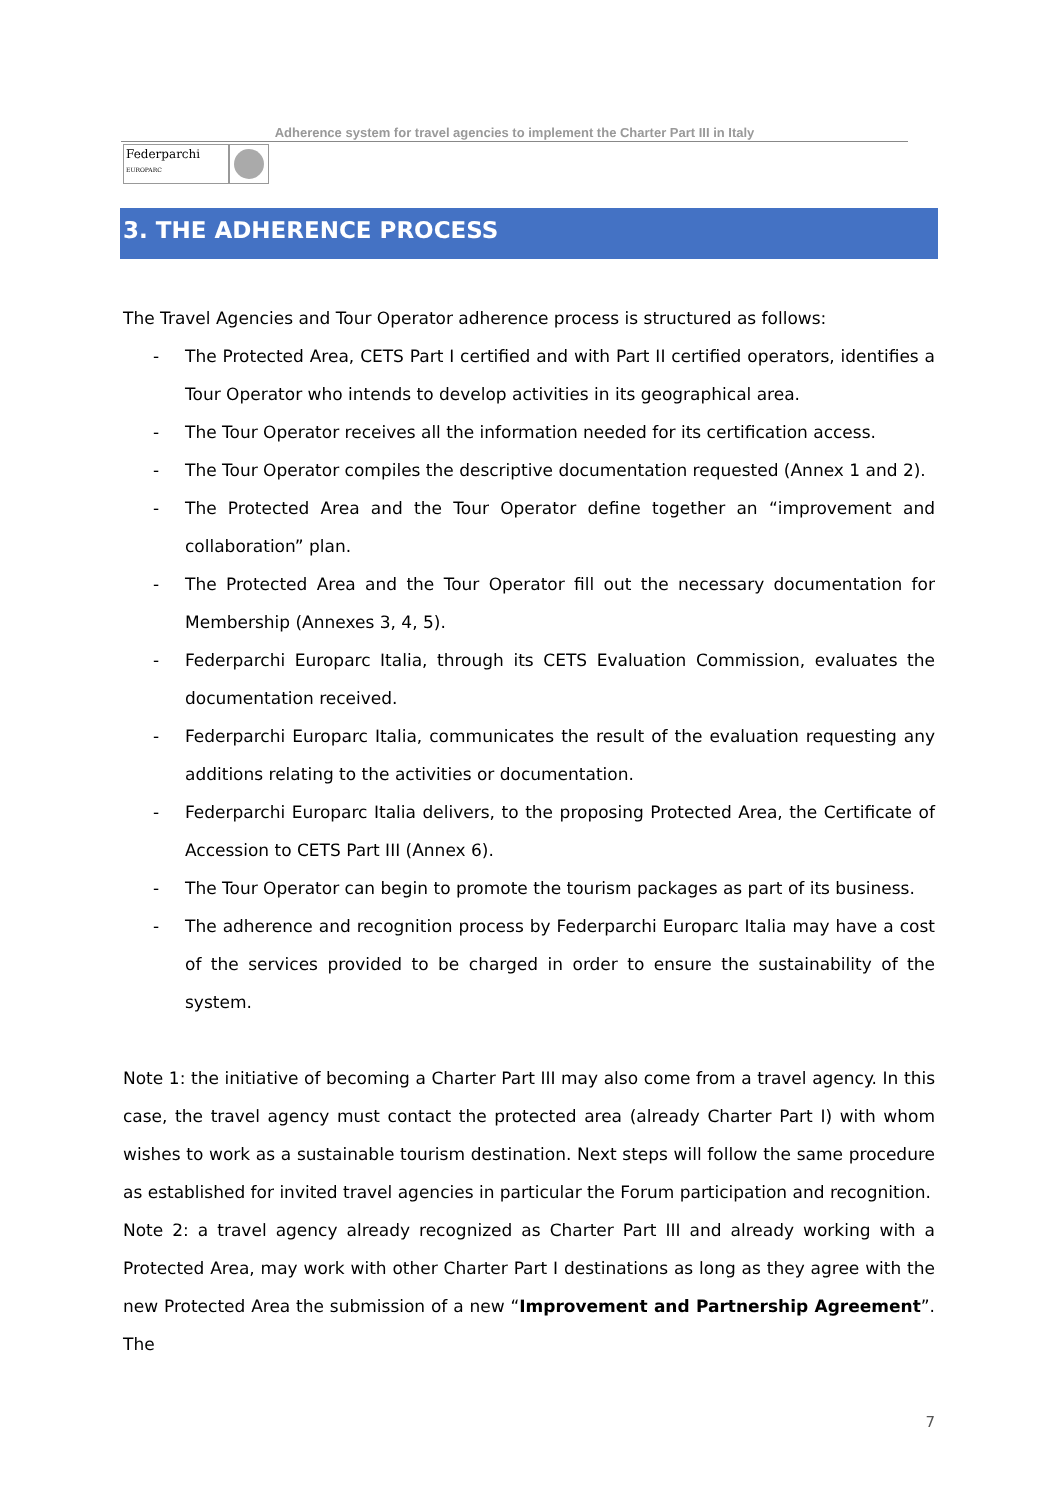Adherence system for travel agencies to implement the Charter Part III in Italy
Federparchi
EUROPARC
3. THE ADHERENCE PROCESS
The Travel Agencies and Tour Operator adherence process is structured as follows:
- The Protected Area, CETS Part I certified and with Part II certified operators, identifies a Tour Operator who intends to develop activities in its geographical area.
- The Tour Operator receives all the information needed for its certification access.
- The Tour Operator compiles the descriptive documentation requested (Annex 1 and 2).
- The Protected Area and the Tour Operator define together an “improvement and collaboration” plan.
- The Protected Area and the Tour Operator fill out the necessary documentation for Membership (Annexes 3, 4, 5).
- Federparchi Europarc Italia, through its CETS Evaluation Commission, evaluates the documentation received.
- Federparchi Europarc Italia, communicates the result of the evaluation requesting any additions relating to the activities or documentation.
- Federparchi Europarc Italia delivers, to the proposing Protected Area, the Certificate of Accession to CETS Part III (Annex 6).
- The Tour Operator can begin to promote the tourism packages as part of its business.
- The adherence and recognition process by Federparchi Europarc Italia may have a cost of the services provided to be charged in order to ensure the sustainability of the system.
Note 1: the initiative of becoming a Charter Part III may also come from a travel agency. In this case, the travel agency must contact the protected area (already Charter Part I) with whom wishes to work as a sustainable tourism destination. Next steps will follow the same procedure as established for invited travel agencies in particular the Forum participation and recognition.
Note 2: a travel agency already recognized as Charter Part III and already working with a Protected Area, may work with other Charter Part I destinations as long as they agree with the new Protected Area the submission of a new “Improvement and Partnership Agreement”. The
7